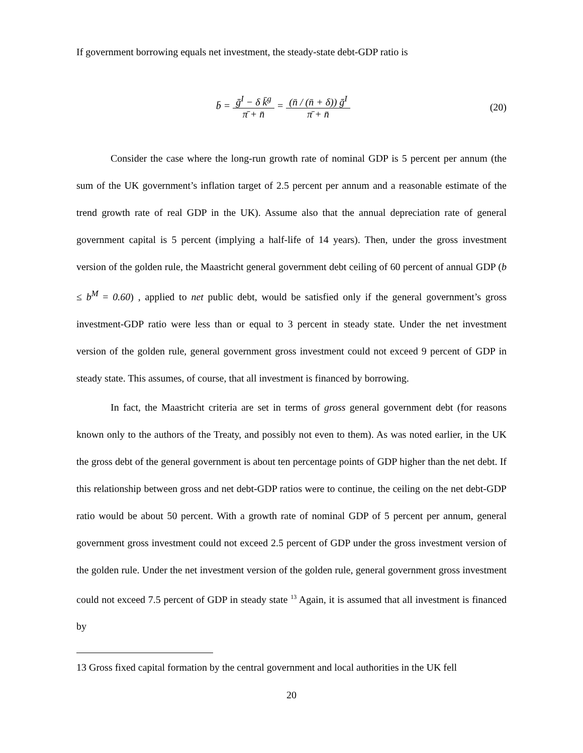If government borrowing equals net investment, the steady-state debt-GDP ratio is
b̄ = ḡ<sup>I</sup> − δ k̄<sup>g</sup> π̄ + n̄ = (n̄ / (n̄ + δ)) ḡ<sup>I</sup> π̄ + n̄
(20)
Consider the case where the long-run growth rate of nominal GDP is 5 percent per annum (the sum of the UK government’s inflation target of 2.5 percent per annum and a reasonable estimate of the trend growth rate of real GDP in the UK). Assume also that the annual depreciation rate of general government capital is 5 percent (implying a half-life of 14 years). Then, under the gross investment version of the golden rule, the Maastricht general government debt ceiling of 60 percent of annual GDP (b ≤ b<sup>M</sup> = 0.60) , applied to net public debt, would be satisfied only if the general government’s gross investment-GDP ratio were less than or equal to 3 percent in steady state. Under the net investment version of the golden rule, general government gross investment could not exceed 9 percent of GDP in steady state. This assumes, of course, that all investment is financed by borrowing.
In fact, the Maastricht criteria are set in terms of gross general government debt (for reasons known only to the authors of the Treaty, and possibly not even to them). As was noted earlier, in the UK the gross debt of the general government is about ten percentage points of GDP higher than the net debt. If this relationship between gross and net debt-GDP ratios were to continue, the ceiling on the net debt-GDP ratio would be about 50 percent. With a growth rate of nominal GDP of 5 percent per annum, general government gross investment could not exceed 2.5 percent of GDP under the gross investment version of the golden rule. Under the net investment version of the golden rule, general government gross investment could not exceed 7.5 percent of GDP in steady state <sup>13</sup> Again, it is assumed that all investment is financed by
13 Gross fixed capital formation by the central government and local authorities in the UK fell
20